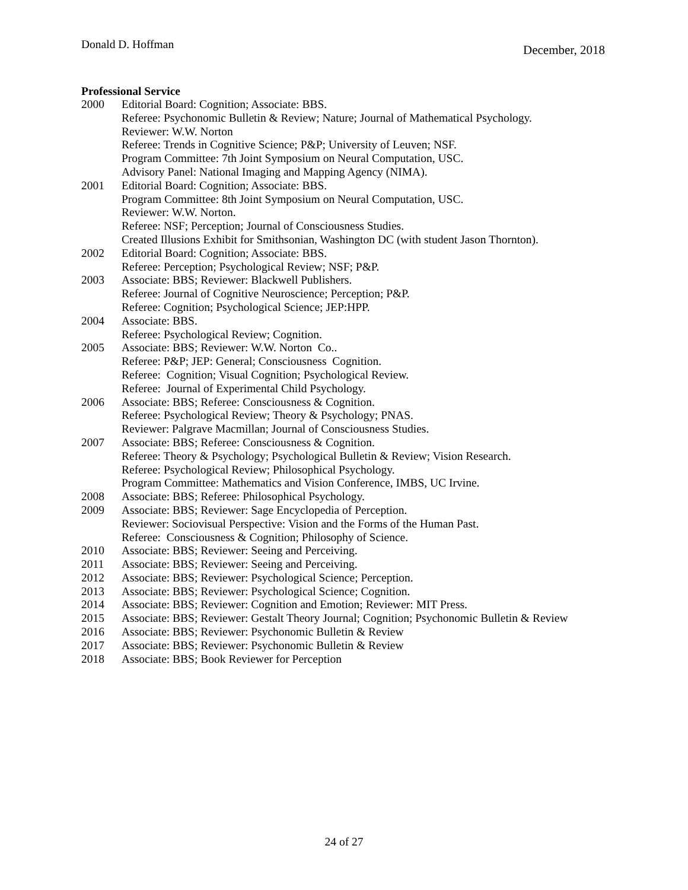Donald D. Hoffman December, 2018
Professional Service
2000 Editorial Board: Cognition; Associate: BBS.
Referee: Psychonomic Bulletin & Review; Nature; Journal of Mathematical Psychology.
Reviewer: W.W. Norton
Referee: Trends in Cognitive Science; P&P; University of Leuven; NSF.
Program Committee: 7th Joint Symposium on Neural Computation, USC.
Advisory Panel: National Imaging and Mapping Agency (NIMA).
2001 Editorial Board: Cognition; Associate: BBS.
Program Committee: 8th Joint Symposium on Neural Computation, USC.
Reviewer: W.W. Norton.
Referee: NSF; Perception; Journal of Consciousness Studies.
Created Illusions Exhibit for Smithsonian, Washington DC (with student Jason Thornton).
2002 Editorial Board: Cognition; Associate: BBS.
Referee: Perception; Psychological Review; NSF; P&P.
2003 Associate: BBS; Reviewer: Blackwell Publishers.
Referee: Journal of Cognitive Neuroscience; Perception; P&P.
Referee: Cognition; Psychological Science; JEP:HPP.
2004 Associate: BBS.
Referee: Psychological Review; Cognition.
2005 Associate: BBS; Reviewer: W.W. Norton Co..
Referee: P&P; JEP: General; Consciousness Cognition.
Referee: Cognition; Visual Cognition; Psychological Review.
Referee: Journal of Experimental Child Psychology.
2006 Associate: BBS; Referee: Consciousness & Cognition.
Referee: Psychological Review; Theory & Psychology; PNAS.
Reviewer: Palgrave Macmillan; Journal of Consciousness Studies.
2007 Associate: BBS; Referee: Consciousness & Cognition.
Referee: Theory & Psychology; Psychological Bulletin & Review; Vision Research.
Referee: Psychological Review; Philosophical Psychology.
Program Committee: Mathematics and Vision Conference, IMBS, UC Irvine.
2008 Associate: BBS; Referee: Philosophical Psychology.
2009 Associate: BBS; Reviewer: Sage Encyclopedia of Perception.
Reviewer: Sociovisual Perspective: Vision and the Forms of the Human Past.
Referee: Consciousness & Cognition; Philosophy of Science.
2010 Associate: BBS; Reviewer: Seeing and Perceiving.
2011 Associate: BBS; Reviewer: Seeing and Perceiving.
2012 Associate: BBS; Reviewer: Psychological Science; Perception.
2013 Associate: BBS; Reviewer: Psychological Science; Cognition.
2014 Associate: BBS; Reviewer: Cognition and Emotion; Reviewer: MIT Press.
2015 Associate: BBS; Reviewer: Gestalt Theory Journal; Cognition; Psychonomic Bulletin & Review
2016 Associate: BBS; Reviewer: Psychonomic Bulletin & Review
2017 Associate: BBS; Reviewer: Psychonomic Bulletin & Review
2018 Associate: BBS; Book Reviewer for Perception
24 of 27